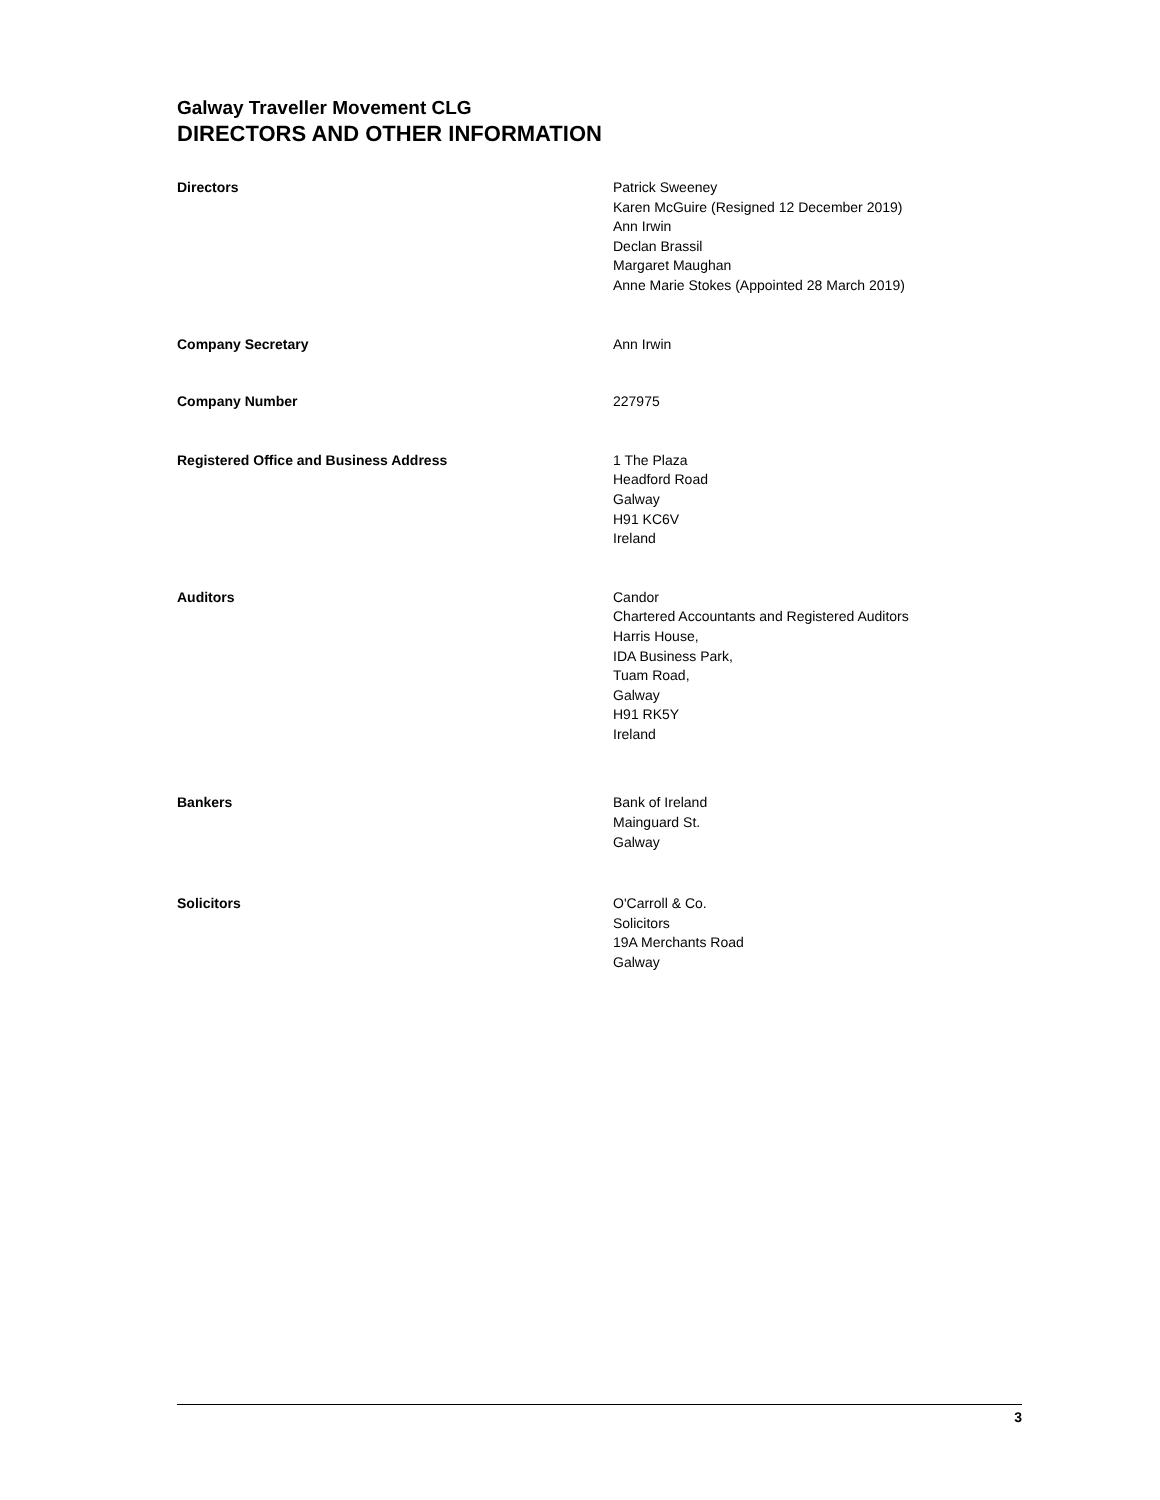Galway Traveller Movement CLG
DIRECTORS AND OTHER INFORMATION
Directors Patrick Sweeney
Karen McGuire (Resigned 12 December 2019)
Ann Irwin
Declan Brassil
Margaret Maughan
Anne Marie Stokes (Appointed 28 March 2019)
Company Secretary Ann Irwin
Company Number 227975
Registered Office and Business Address 1 The Plaza
Headford Road
Galway
H91 KC6V
Ireland
Auditors Candor
Chartered Accountants and Registered Auditors
Harris House,
IDA Business Park,
Tuam Road,
Galway
H91 RK5Y
Ireland
Bankers Bank of Ireland
Mainguard St.
Galway
Solicitors O'Carroll & Co.
Solicitors
19A Merchants Road
Galway
3